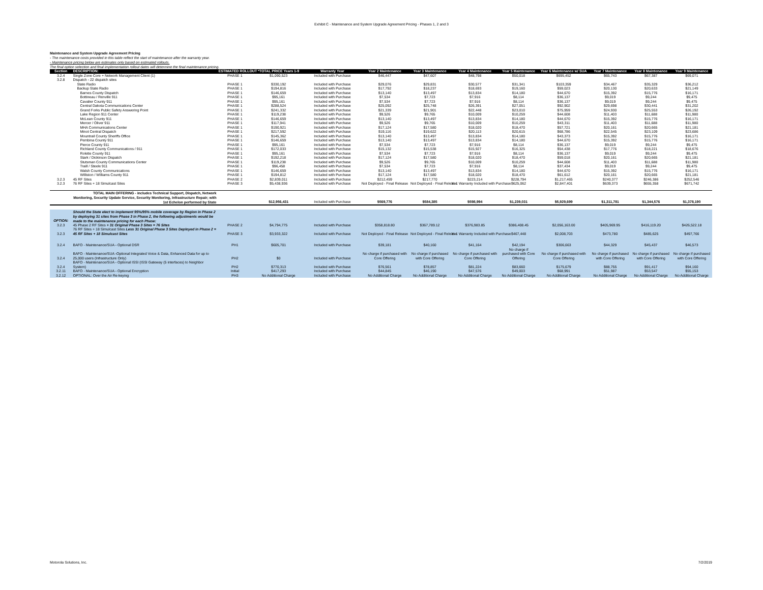Exhibit C - Maintenance and System Upgrade Agreement Pricing - Phases 1, 2 and 3
Maintenance and System Upgrade Agreement Pricing
- The maintenance costs provided in this table reflect the start of maintenance after the warranty year.
- Maintenance pricing below are estimates only based on estimated rollouts.
The final option selection and final implementation rollout dates will determine the final maintenance pricing.
| Section | DESCRIPTION: | ESTIMATED ROLLOUT | *TOTAL PRICE Years 1-9 | Warranty Year | Year 2 Maintenance | Year 3 Maintenance | Year 4 Maintenance | Year 5 Maintenance | Year 6 Maintenance w/ SUA | Year 7 Maintenance | Year 8 Maintenance | Year 9 Maintenance |
| --- | --- | --- | --- | --- | --- | --- | --- | --- | --- | --- | --- | --- |
| 3.2.4 | Single Zone Core + Network Management Client (1) | PHASE 1 | $1,090,523 | Included with Purchase | $46,447 | $47,607 | $48,798 | $50,018 | $695,452 | $65,743 | $67,387 | $69,071 |
| 3.2.8 | Dispatch - 22 dispatch sites | | | | | | | | | | | |
| | State Radio | PHASE 1 | $330,192 | Included with Purchase | $29,076 | $29,831 | $30,577 | $31,341 | $103,359 | $34,467 | $35,329 | $36,212 |
| | Backup State Radio | PHASE 1 | $194,816 | Included with Purchase | $17,792 | $18,237 | $18,693 | $19,160 | $59,023 | $20,130 | $20,633 | $21,149 |
| | Barnes County Dispatch | PHASE 1 | $146,659 | Included with Purchase | $13,140 | $13,497 | $13,834 | $14,180 | $44,670 | $15,392 | $15,776 | $16,171 |
| | Bottineau / Renville 911 | PHASE 1 | $95,161 | Included with Purchase | $7,534 | $7,723 | $7,916 | $8,114 | $36,137 | $9,019 | $9,244 | $9,475 |
| | Cavalier County 911 | PHASE 1 | $95,161 | Included with Purchase | $7,534 | $7,723 | $7,916 | $8,114 | $36,137 | $9,019 | $9,244 | $9,475 |
| | Central Dakota Communications Center | PHASE 1 | $288,524 | Included with Purchase | $25,092 | $25,748 | $26,391 | $27,051 | $92,902 | $29,698 | $30,441 | $31,202 |
| | Grand Forks Public Safety Answering Point | PHASE 1 | $241,332 | Included with Purchase | $21,339 | $21,901 | $22,448 | $23,010 | $75,959 | $24,930 | $25,553 | $26,192 |
| | Lake Region 911 Center | PHASE 1 | $119,238 | Included with Purchase | $9,526 | $9,765 | $10,009 | $10,259 | $44,608 | $11,403 | $11,688 | $11,980 |
| | McLean County 911 | PHASE 1 | $146,659 | Included with Purchase | $13,140 | $13,497 | $13,834 | $14,180 | $44,670 | $15,392 | $15,776 | $16,171 |
| | Mercer / Oliver 911 | PHASE 1 | $117,941 | Included with Purchase | $9,526 | $9,765 | $10,009 | $10,259 | $43,311 | $11,403 | $11,688 | $11,980 |
| | MHA Communications Center | PHASE 1 | $190,921 | Included with Purchase | $17,124 | $17,580 | $18,020 | $18,470 | $57,721 | $20,161 | $20,665 | $21,181 |
| | Minot Central Dispatch | PHASE 1 | $217,592 | Included with Purchase | $19,116 | $19,622 | $20,113 | $20,615 | $68,786 | $22,545 | $23,109 | $23,686 |
| | Mountrail County Sheriffs Office | PHASE 1 | $145,362 | Included with Purchase | $13,140 | $13,497 | $13,834 | $14,180 | $43,373 | $15,392 | $15,776 | $16,171 |
| | Pembina County 911 | PHASE 1 | $146,659 | Included with Purchase | $13,140 | $13,497 | $13,834 | $14,180 | $44,670 | $15,392 | $15,776 | $16,171 |
| | Pierce County 911 | PHASE 1 | $95,161 | Included with Purchase | $7,534 | $7,723 | $7,916 | $8,114 | $36,137 | $9,019 | $9,244 | $9,475 |
| | Richland County Communications / 911 | PHASE 1 | $172,033 | Included with Purchase | $15,132 | $15,538 | $15,927 | $16,325 | $54,438 | $17,776 | $18,221 | $18,676 |
| | Rolette County 911 | PHASE 1 | $95,161 | Included with Purchase | $7,534 | $7,723 | $7,916 | $8,114 | $36,137 | $9,019 | $9,244 | $9,475 |
| | Stark / Dickinson Dispatch | PHASE 1 | $192,218 | Included with Purchase | $17,124 | $17,580 | $18,020 | $18,470 | $59,018 | $20,161 | $20,665 | $21,181 |
| | Stutsman County Communications Center | PHASE 1 | $119,238 | Included with Purchase | $9,526 | $9,765 | $10,009 | $10,259 | $44,608 | $11,403 | $11,688 | $11,980 |
| | Traill / Steele 911 | PHASE 1 | $96,458 | Included with Purchase | $7,534 | $7,723 | $7,916 | $8,114 | $37,434 | $9,019 | $9,244 | $9,475 |
| | Walsh County Communications | PHASE 1 | $146,659 | Included with Purchase | $13,140 | $13,497 | $13,834 | $14,180 | $44,670 | $15,392 | $15,776 | $16,171 |
| | Williston / Williams County 911 | PHASE 1 | $194,812 | Included with Purchase | $17,124 | $17,580 | $18,020 | $18,470 | $61,612 | $20,161 | $20,665 | $21,181 |
| 3.2.3 | 45 RF Sites | PHASE 2 | $2,839,011 | Included with Purchase | $212,459 | $217,770 | $223,214 | $228,794 | $1,217,465 | $240,377 | $246,386 | $252,546 |
| 3.2.3 | 76 RF Sites + 18 Simulcast Sites | PHASE 3 | $5,438,936 | Included with Purchase | Not Deployed - Final Release | Not Deployed - Final Release | Yr 1 Warranty Included with Purchase | $625,062 | $2,847,401 | $639,373 | $655,358 | $671,742 |
| | TOTAL MAIN OFFERING - includes Technical Support, Dispatch, Network Monitoring, Security Update Service, Security Monitoring, Infrastructure Repair; with 1st Echelon performed by State | | $12,956,431 | Included with Purchase | $569,776 | $584,385 | $598,994 | $1,239,031 | $5,929,699 | $1,311,781 | $1,344,576 | $1,378,190 |
| OPTION: | Should the State elect to implement 95%/95% mobile coverage by Region in Phase 2 by deploying 31 sites from Phase 3 in Phase 2, the following adjustments would be made to the maintenance pricing for each Phase: | | | | | | | | | | | |
| 3.2.3 | 45 Phase 2 RF Sites + 31 Original Phase 3 Sites = 76 Sites | PHASE 2 | $4,794,775 | Included with Purchase | $358,818.80 | $367,789.12 | $376,983.85 | $386,408.45 | $2,056,163.00 | $405,969.95 | $416,119.20 | $426,522.18 |
| 3.2.3 | 76 RF Sites + 18 Simulcast Sites Less 31 Original Phase 3 Sites Deployed in Phase 2 = 45 RF Sites + 18 Simulcast Sites | PHASE 3 | $3,933,322 | Included with Purchase | Not Deployed - Final Release | Not Deployed - Final Release | Yr 1 Warranty Included with Purchase | $467,448 | $2,008,703 | $473,780 | $485,625 | $497,766 |
| 3.2.4 | BAFO - Maintenance/SUA - Optional DSR | PH1 | $605,701 | Included with Purchase | $39,181 | $40,160 | $41,164 | $42,194 | $306,663 | $44,329 | $45,437 | $46,573 |
| 3.2.4 | BAFO - Maintenance/SUA -Optional Integrated Voice & Data, Enhanced Data for up to 25,000 users (Infrastructure Only) | PH2 | $0 | Included with Purchase | No charge if purchased with Core Offering | No charge if purchased with Core Offering | No charge if purchased with Core Offering | No charge if purchased with Core Offering | No charge if purchased with Core Offering | No charge if purchased with Core Offering | No charge if purchased with Core Offering | No charge if purchased with Core Offering |
| 3.2.4 | BAFO - Maintenance/SUA - Optional ISSI (ISSI Gateway (5 interfaces) to Neighbor System) | PH2 | $770,313 | Included with Purchase | $76,561 | $78,857 | $81,224 | $83,660 | $175,679 | $88,755 | $91,417 | $94,160 |
| 3.2.11 | BAFO - Maintenance/SUA - Optional Encryption | Initial | $417,293 | Included with Purchase | $44,845 | $46,190 | $47,576 | $49,003 | $68,991 | $51,987 | $53,547 | $55,153 |
| 3.2.12 | OPTIONAL: Over the Air Re-keying | PH3 | No Additional Charge | Included with Purchase | No Additional Charge | No Additional Charge | No Additional Charge | No Additional Charge | No Additional Charge | No Additional Charge | No Additional Charge | No Additional Charge |
Motorola Solutions, Inc. 7/2/2019